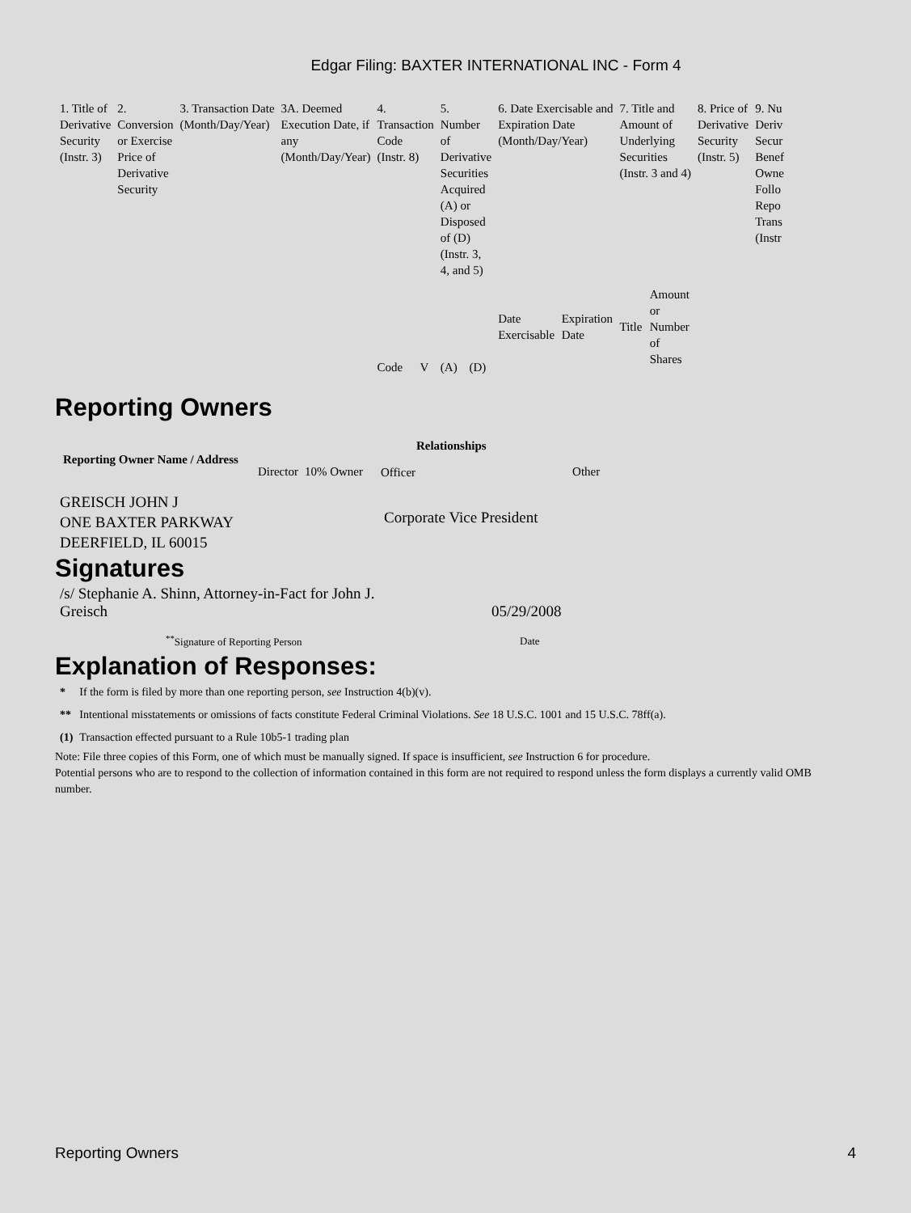Edgar Filing: BAXTER INTERNATIONAL INC - Form 4
| 1. Title of Derivative Security (Instr. 3) | 2. Conversion or Exercise Price of Derivative Security | 3. Transaction Date (Month/Day/Year) | 3A. Deemed Execution Date, if any (Month/Day/Year) | 4. Transaction Code (Instr. 8) | | 5. Number of Derivative Securities Acquired (A) or Disposed of (D) (Instr. 3, 4, and 5) | | 6. Date Exercisable and Expiration Date (Month/Day/Year) | | 7. Title and Amount of Underlying Securities (Instr. 3 and 4) | | 8. Price of Derivative Security (Instr. 5) | 9. Nu Deriv Secur Benef Owne Follo Repo Trans (Instr |
| | | | | Code | V | (A) | (D) | Date Exercisable | Expiration Date | Title | Amount or Number of Shares | | |
Reporting Owners
| Reporting Owner Name / Address | Relationships | | | |
| --- | --- | --- | --- | --- |
| | Director | 10% Owner | Officer | Other |
| GREISCH JOHN J ONE BAXTER PARKWAY DEERFIELD, IL 60015 | | | Corporate Vice President | |
Signatures
| /s/ Stephanie A. Shinn, Attorney-in-Fact for John J. Greisch | 05/29/2008 |
| <sup>**</sup> Signature of Reporting Person | Date |
Explanation of Responses:
| * | If the form is filed by more than one reporting person, see Instruction 4(b)(v). |
| ** | Intentional misstatements or omissions of facts constitute Federal Criminal Violations. See 18 U.S.C. 1001 and 15 U.S.C. 78ff(a). |
| (1) | Transaction effected pursuant to a Rule 10b5-1 trading plan |
Note: File three copies of this Form, one of which must be manually signed. If space is insufficient, see Instruction 6 for procedure.
Potential persons who are to respond to the collection of information contained in this form are not required to respond unless the form displays a currently valid OMB number.
Reporting Owners 4